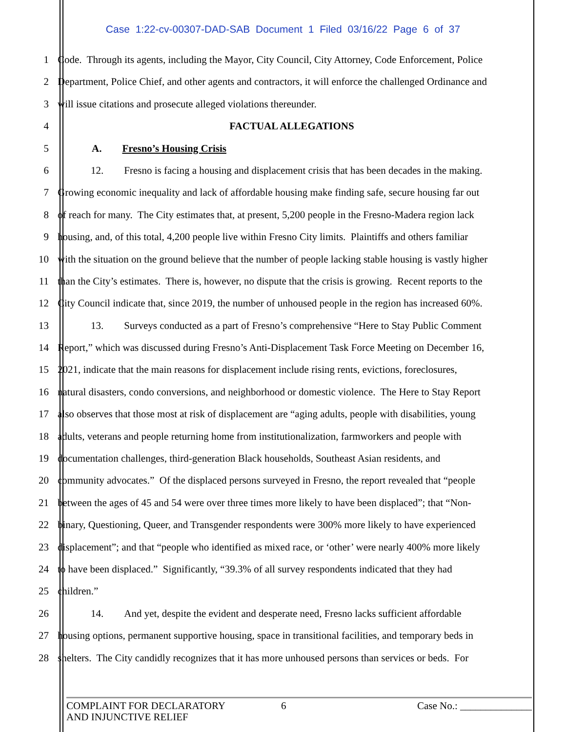Case 1:22-cv-00307-DAD-SAB Document 1 Filed 03/16/22 Page 6 of 37
1 Code. Through its agents, including the Mayor, City Council, City Attorney, Code Enforcement, Police
2 Department, Police Chief, and other agents and contractors, it will enforce the challenged Ordinance and
3 will issue citations and prosecute alleged violations thereunder.
4 FACTUAL ALLEGATIONS
5 A. Fresno’s Housing Crisis
6 12. Fresno is facing a housing and displacement crisis that has been decades in the making.
7 Growing economic inequality and lack of affordable housing make finding safe, secure housing far out
8 of reach for many. The City estimates that, at present, 5,200 people in the Fresno-Madera region lack
9 housing, and, of this total, 4,200 people live within Fresno City limits. Plaintiffs and others familiar
10 with the situation on the ground believe that the number of people lacking stable housing is vastly higher
11 than the City’s estimates. There is, however, no dispute that the crisis is growing. Recent reports to the
12 City Council indicate that, since 2019, the number of unhoused people in the region has increased 60%.
13 13. Surveys conducted as a part of Fresno’s comprehensive “Here to Stay Public Comment
14 Report,” which was discussed during Fresno’s Anti-Displacement Task Force Meeting on December 16,
15 2021, indicate that the main reasons for displacement include rising rents, evictions, foreclosures,
16 natural disasters, condo conversions, and neighborhood or domestic violence. The Here to Stay Report
17 also observes that those most at risk of displacement are “aging adults, people with disabilities, young
18 adults, veterans and people returning home from institutionalization, farmworkers and people with
19 documentation challenges, third-generation Black households, Southeast Asian residents, and
20 community advocates.” Of the displaced persons surveyed in Fresno, the report revealed that “people
21 between the ages of 45 and 54 were over three times more likely to have been displaced”; that “Non-
22 binary, Questioning, Queer, and Transgender respondents were 300% more likely to have experienced
23 displacement”; and that “people who identified as mixed race, or ‘other’ were nearly 400% more likely
24 to have been displaced.” Significantly, “39.3% of all survey respondents indicated that they had
25 children.”
26 14. And yet, despite the evident and desperate need, Fresno lacks sufficient affordable
27 housing options, permanent supportive housing, space in transitional facilities, and temporary beds in
28 shelters. The City candidly recognizes that it has more unhoused persons than services or beds. For
COMPLAINT FOR DECLARATORY
AND INJUNCTIVE RELIEF
6 Case No.: ______________